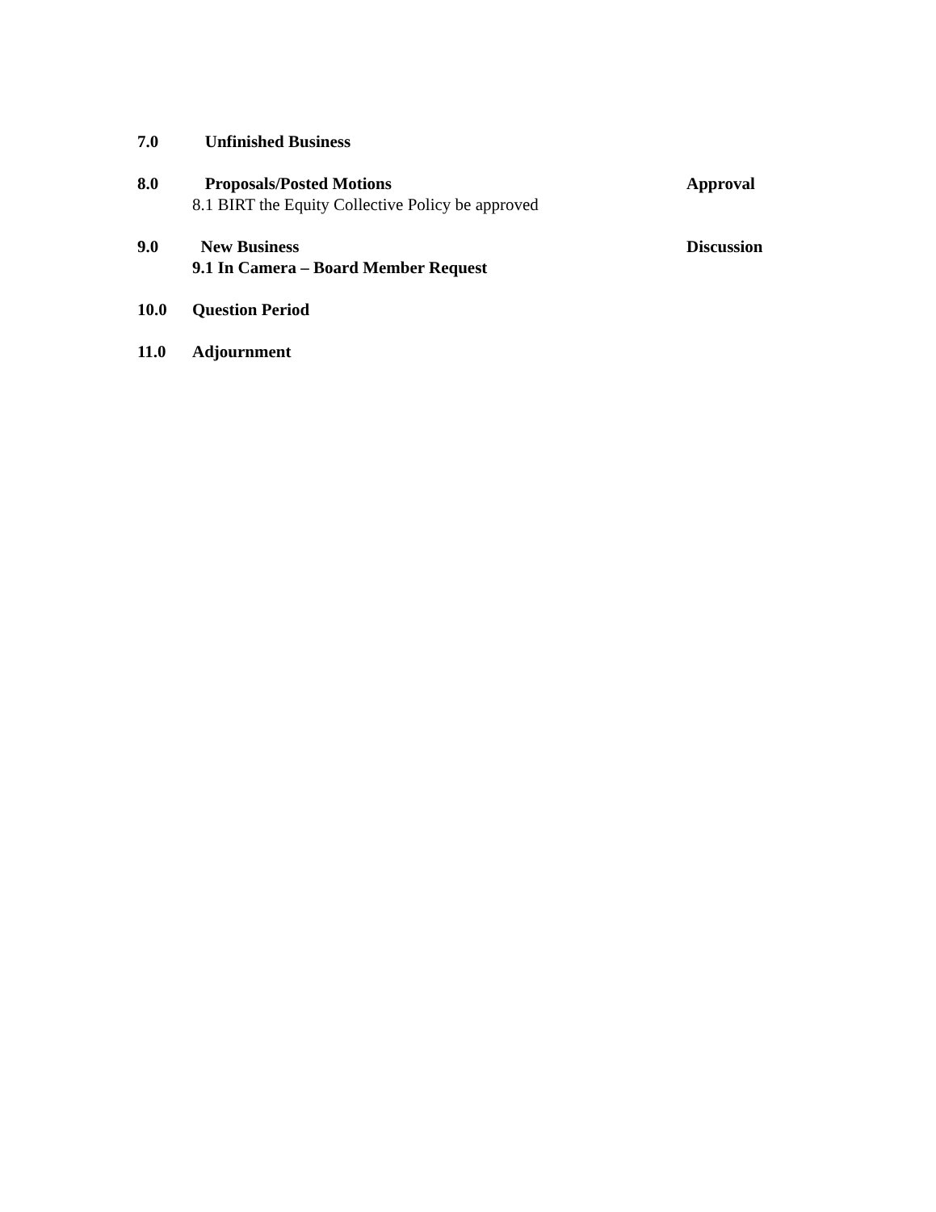7.0 Unfinished Business
8.0 Proposals/Posted Motions Approval
8.1 BIRT the Equity Collective Policy be approved
9.0 New Business Discussion
9.1 In Camera – Board Member Request
10.0 Question Period
11.0 Adjournment